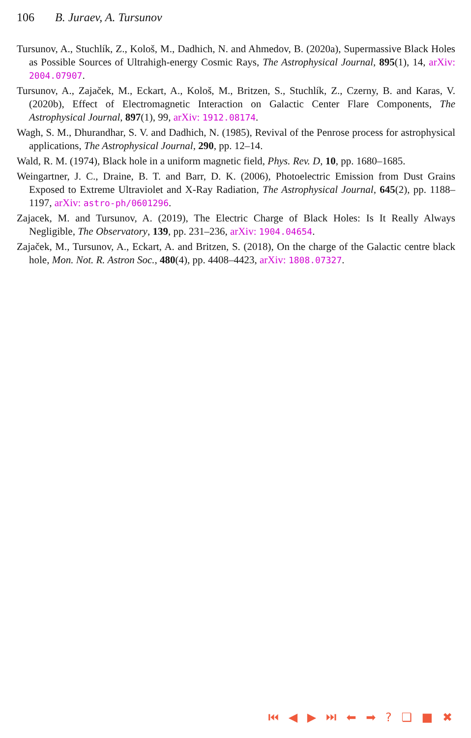106 B. Juraev, A. Tursunov
Tursunov, A., Stuchlík, Z., Kološ, M., Dadhich, N. and Ahmedov, B. (2020a), Supermassive Black Holes as Possible Sources of Ultrahigh-energy Cosmic Rays, The Astrophysical Journal, 895(1), 14, arXiv: 2004.07907.
Tursunov, A., Zajaček, M., Eckart, A., Kološ, M., Britzen, S., Stuchlík, Z., Czerny, B. and Karas, V. (2020b), Effect of Electromagnetic Interaction on Galactic Center Flare Components, The Astrophysical Journal, 897(1), 99, arXiv: 1912.08174.
Wagh, S. M., Dhurandhar, S. V. and Dadhich, N. (1985), Revival of the Penrose process for astrophysical applications, The Astrophysical Journal, 290, pp. 12–14.
Wald, R. M. (1974), Black hole in a uniform magnetic field, Phys. Rev. D, 10, pp. 1680–1685.
Weingartner, J. C., Draine, B. T. and Barr, D. K. (2006), Photoelectric Emission from Dust Grains Exposed to Extreme Ultraviolet and X-Ray Radiation, The Astrophysical Journal, 645(2), pp. 1188–1197, arXiv: astro-ph/0601296.
Zajacek, M. and Tursunov, A. (2019), The Electric Charge of Black Holes: Is It Really Always Negligible, The Observatory, 139, pp. 231–236, arXiv: 1904.04654.
Zajaček, M., Tursunov, A., Eckart, A. and Britzen, S. (2018), On the charge of the Galactic centre black hole, Mon. Not. R. Astron Soc., 480(4), pp. 4408–4423, arXiv: 1808.07327.
⏮ ◀ ▶ ⏭ ⬅ ➡ ? ❏ ■ ✖